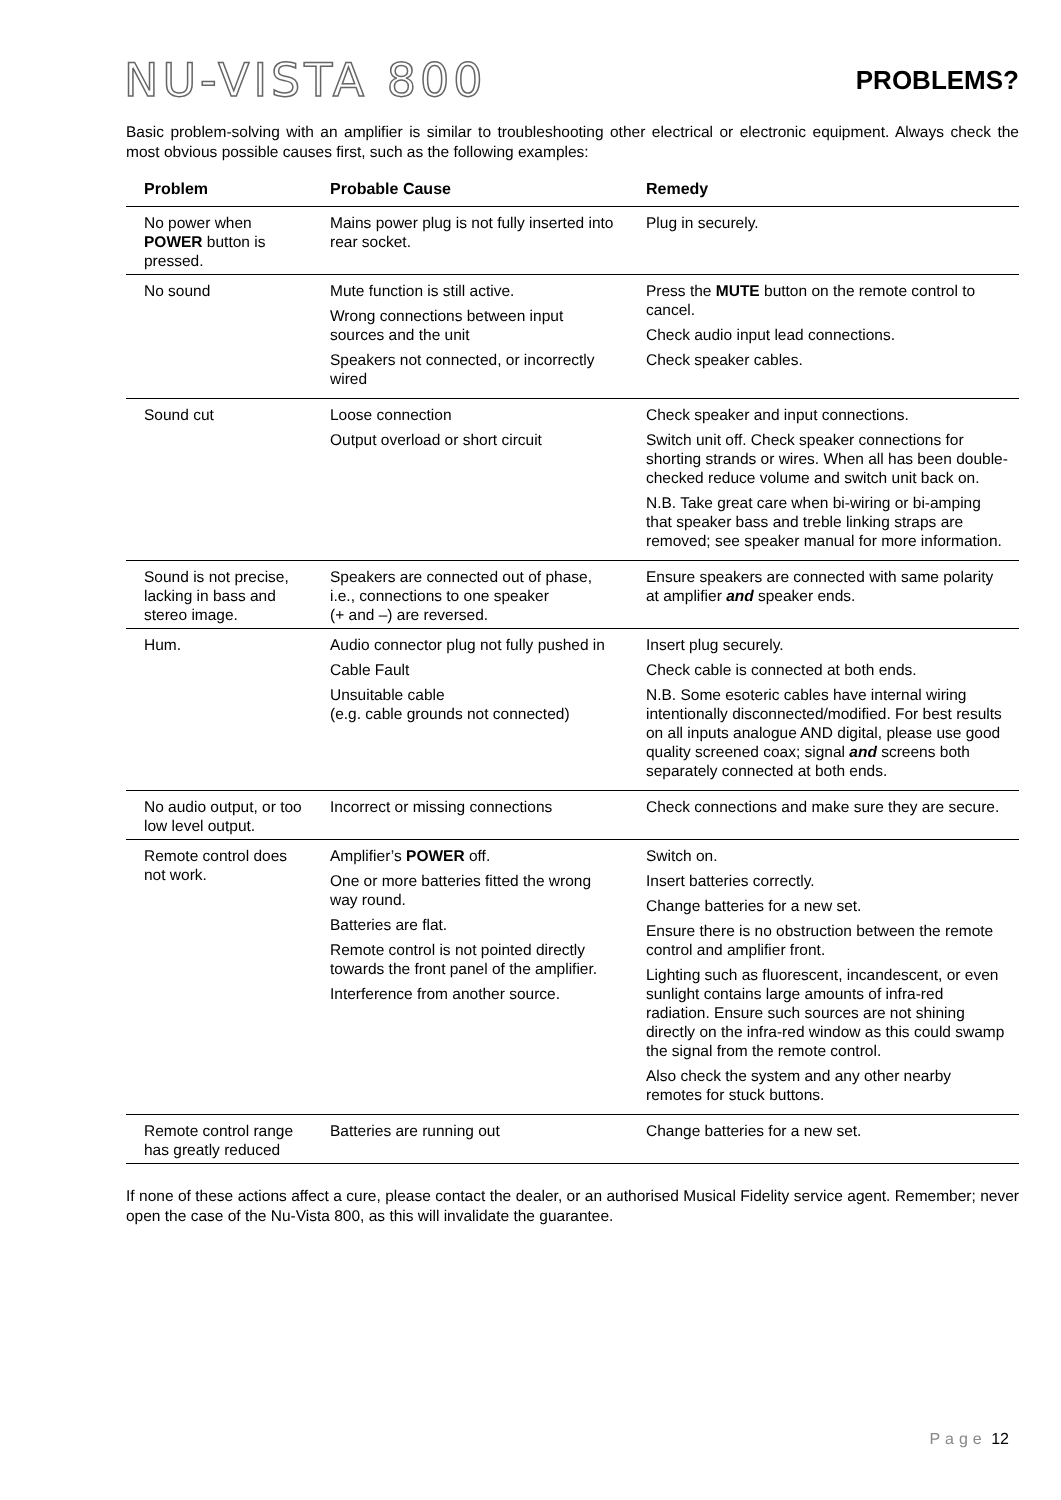NU-VISTA 800
PROBLEMS?
Basic problem-solving with an amplifier is similar to troubleshooting other electrical or electronic equipment. Always check the most obvious possible causes first, such as the following examples:
| Problem | Probable Cause | Remedy |
| --- | --- | --- |
| No power when POWER button is pressed. | Mains power plug is not fully inserted into rear socket. | Plug in securely. |
| No sound | Mute function is still active. Wrong connections between input sources and the unit Speakers not connected, or incorrectly wired | Press the MUTE button on the remote control to cancel. Check audio input lead connections. Check speaker cables. |
| Sound cut | Loose connection Output overload or short circuit | Check speaker and input connections. Switch unit off. Check speaker connections for shorting strands or wires. When all has been double-checked reduce volume and switch unit back on. N.B. Take great care when bi-wiring or bi-amping that speaker bass and treble linking straps are removed; see speaker manual for more information. |
| Sound is not precise, lacking in bass and stereo image. | Speakers are connected out of phase, i.e., connections to one speaker (+ and –) are reversed. | Ensure speakers are connected with same polarity at amplifier and speaker ends. |
| Hum. | Audio connector plug not fully pushed in Cable Fault Unsuitable cable (e.g. cable grounds not connected) | Insert plug securely. Check cable is connected at both ends. N.B. Some esoteric cables have internal wiring intentionally disconnected/modified. For best results on all inputs analogue AND digital, please use good quality screened coax; signal and screens both separately connected at both ends. |
| No audio output, or too low level output. | Incorrect or missing connections | Check connections and make sure they are secure. |
| Remote control does not work. | Amplifier’s POWER off. One or more batteries fitted the wrong way round. Batteries are flat. Remote control is not pointed directly towards the front panel of the amplifier. Interference from another source. | Switch on. Insert batteries correctly. Change batteries for a new set. Ensure there is no obstruction between the remote control and amplifier front. Lighting such as fluorescent, incandescent, or even sunlight contains large amounts of infra-red radiation. Ensure such sources are not shining directly on the infra-red window as this could swamp the signal from the remote control. Also check the system and any other nearby remotes for stuck buttons. |
| Remote control range has greatly reduced | Batteries are running out | Change batteries for a new set. |
If none of these actions affect a cure, please contact the dealer, or an authorised Musical Fidelity service agent. Remember; never open the case of the Nu-Vista 800, as this will invalidate the guarantee.
Page 12